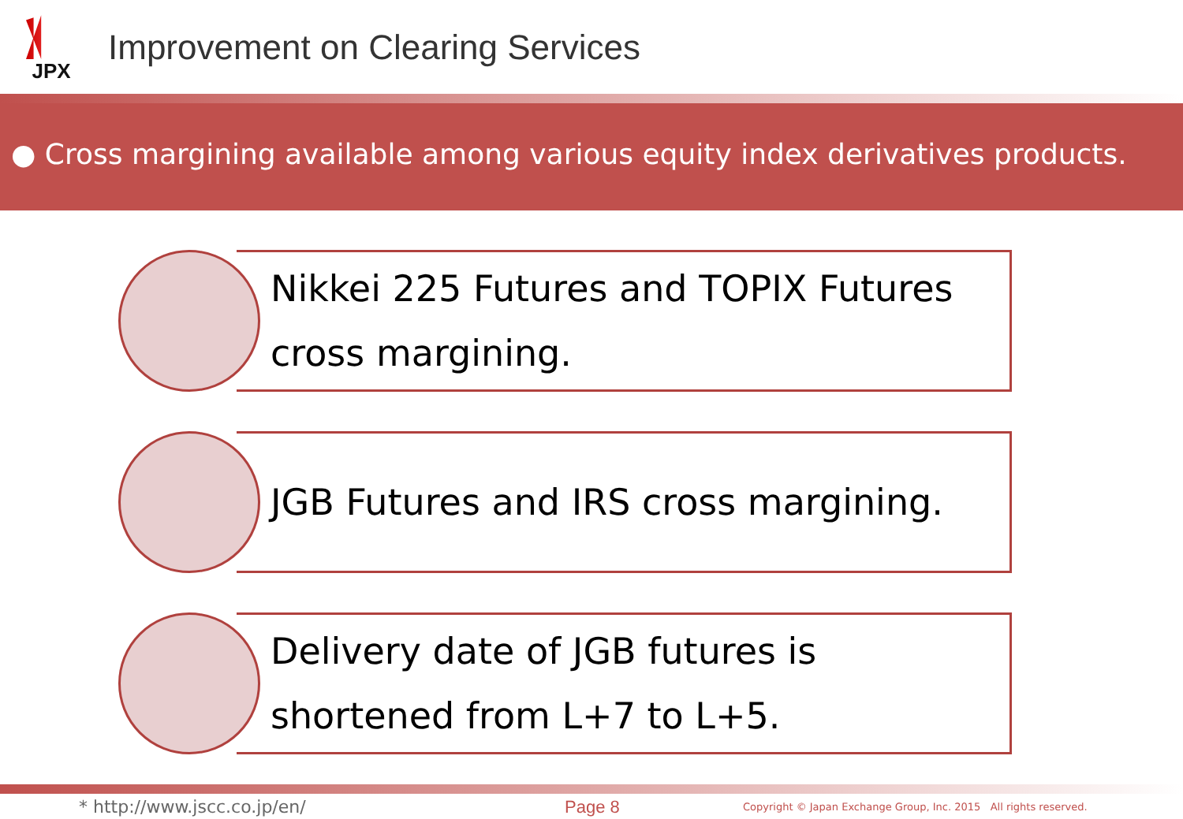JPX
Improvement on Clearing Services
● Cross margining available among various equity index derivatives products.
Nikkei 225 Futures and TOPIX Futures
cross margining.
JGB Futures and IRS cross margining.
Delivery date of JGB futures is
shortened from L+7 to L+5.
* http://www.jscc.co.jp/en/ Page 8 Copyright © Japan Exchange Group, Inc. 2015 All rights reserved.